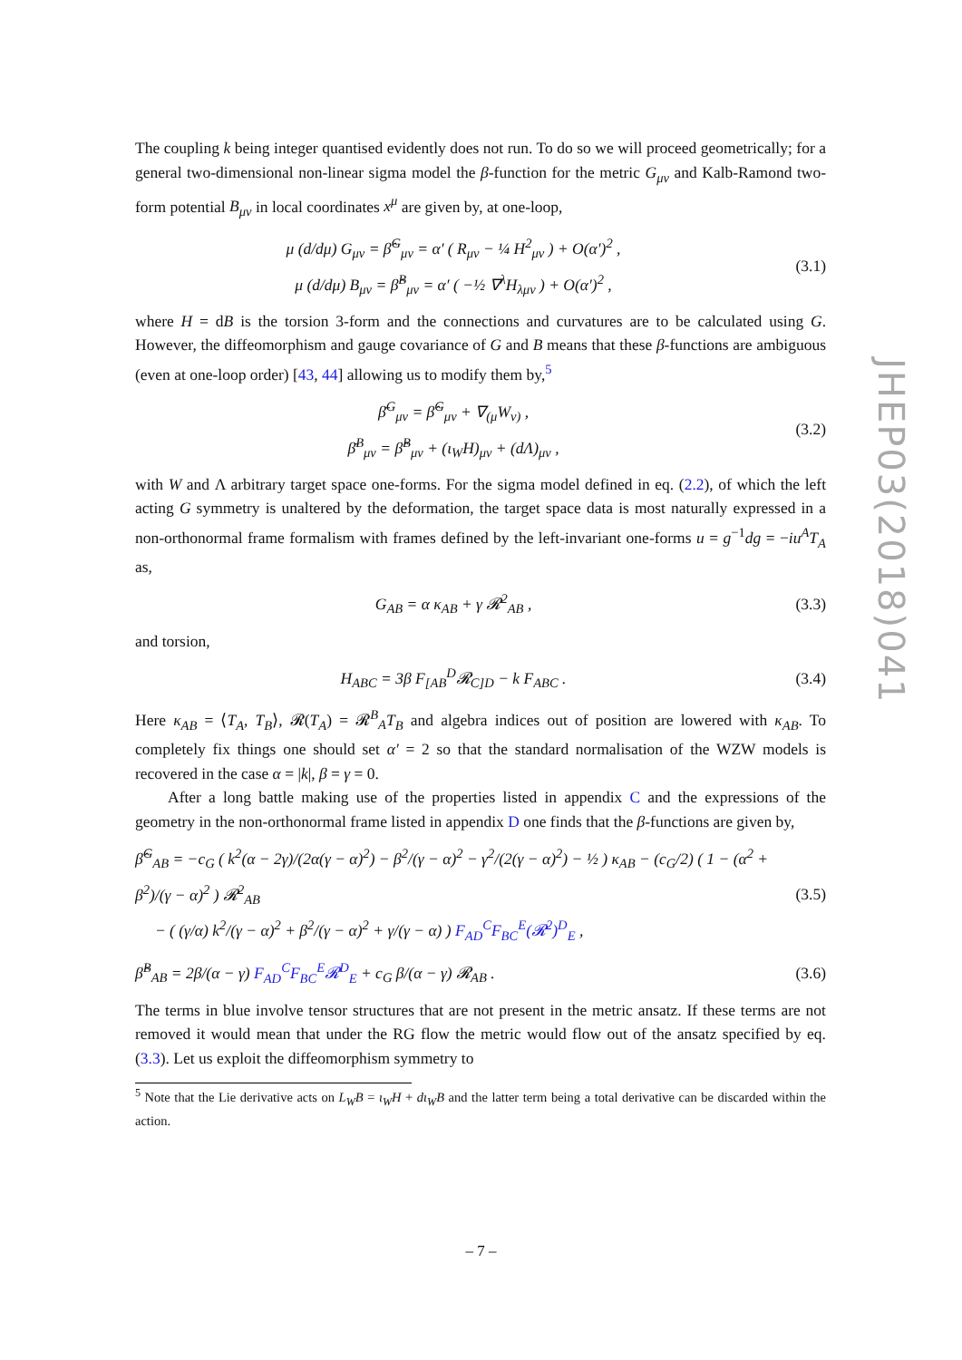The coupling k being integer quantised evidently does not run. To do so we will proceed geometrically; for a general two-dimensional non-linear sigma model the β-function for the metric G<sub>μν</sub> and Kalb-Ramond two-form potential B<sub>μν</sub> in local coordinates x<sup>μ</sup> are given by, at one-loop,
μ (d/dμ) G<sub>μν</sub> = β̂<sup>G</sup><sub>μν</sub> = α′ ( R<sub>μν</sub> − ¼ H<sup>2</sup><sub>μν</sub> ) + O(α′)<sup>2</sup> ,
μ (d/dμ) B<sub>μν</sub> = β̂<sup>B</sup><sub>μν</sub> = α′ ( −½ ∇<sup>λ</sup>H<sub>λμν</sub> ) + O(α′)<sup>2</sup> ,
(3.1)
where H = dB is the torsion 3-form and the connections and curvatures are to be calculated using G. However, the diffeomorphism and gauge covariance of G and B means that these β-functions are ambiguous (even at one-loop order) [43, 44] allowing us to modify them by,<sup>5</sup>
β̄<sup>G</sup><sub>μν</sub> = β̂<sup>G</sup><sub>μν</sub> + ∇<sub>(μ</sub>W<sub>ν)</sub> ,
β̄<sup>B</sup><sub>μν</sub> = β̂<sup>B</sup><sub>μν</sub> + (ι<sub>W</sub>H)<sub>μν</sub> + (dΛ)<sub>μν</sub> ,
(3.2)
with W and Λ arbitrary target space one-forms. For the sigma model defined in eq. (2.2), of which the left acting G symmetry is unaltered by the deformation, the target space data is most naturally expressed in a non-orthonormal frame formalism with frames defined by the left-invariant one-forms u = g<sup>−1</sup>dg = −iu<sup>A</sup>T<sub>A</sub> as,
G<sub>AB</sub> = α κ<sub>AB</sub> + γ 𝓡<sup>2</sup><sub>AB</sub> ,
(3.3)
and torsion,
H<sub>ABC</sub> = 3β F<sub>[AB</sub><sup>D</sup>𝓡<sub>C]D</sub> − k F<sub>ABC</sub> .
(3.4)
Here κ<sub>AB</sub> = ⟨T<sub>A</sub>, T<sub>B</sub>⟩, 𝓡(T<sub>A</sub>) = 𝓡<sup>B</sup><sub>A</sub>T<sub>B</sub> and algebra indices out of position are lowered with κ<sub>AB</sub>. To completely fix things one should set α′ = 2 so that the standard normalisation of the WZW models is recovered in the case α = |k|, β = γ = 0.
After a long battle making use of the properties listed in appendix C and the expressions of the geometry in the non-orthonormal frame listed in appendix D one finds that the β-functions are given by,
β̂<sup>G</sup><sub>AB</sub> = −c<sub>G</sub> ( k<sup>2</sup>(α − 2γ)/(2α(γ − α)<sup>2</sup>) − β<sup>2</sup>/(γ − α)<sup>2</sup> − γ<sup>2</sup>/(2(γ − α)<sup>2</sup>) − ½ ) κ<sub>AB</sub> − (c<sub>G</sub>/2) ( 1 − (α<sup>2</sup> + β<sup>2</sup>)/(γ − α)<sup>2</sup> ) 𝓡<sup>2</sup><sub>AB</sub>
− ( (γ/α) k<sup>2</sup>/(γ − α)<sup>2</sup> + β<sup>2</sup>/(γ − α)<sup>2</sup> + γ/(γ − α) ) F<sub>AD</sub><sup>C</sup>F<sub>BC</sub><sup>E</sup>(𝓡<sup>2</sup>)<sup>D</sup><sub>E</sub> ,
(3.5)
β̂<sup>B</sup><sub>AB</sub> = 2β/(α − γ) F<sub>AD</sub><sup>C</sup>F<sub>BC</sub><sup>E</sup>𝓡<sup>D</sup><sub>E</sub> + c<sub>G</sub> β/(α − γ) 𝓡<sub>AB</sub> .
(3.6)
The terms in blue involve tensor structures that are not present in the metric ansatz. If these terms are not removed it would mean that under the RG flow the metric would flow out of the ansatz specified by eq. (3.3). Let us exploit the diffeomorphism symmetry to
<sup>5</sup> Note that the Lie derivative acts on L<sub>W</sub>B = ι<sub>W</sub>H + dι<sub>W</sub>B and the latter term being a total derivative can be discarded within the action.
JHEP03(2018)041
– 7 –